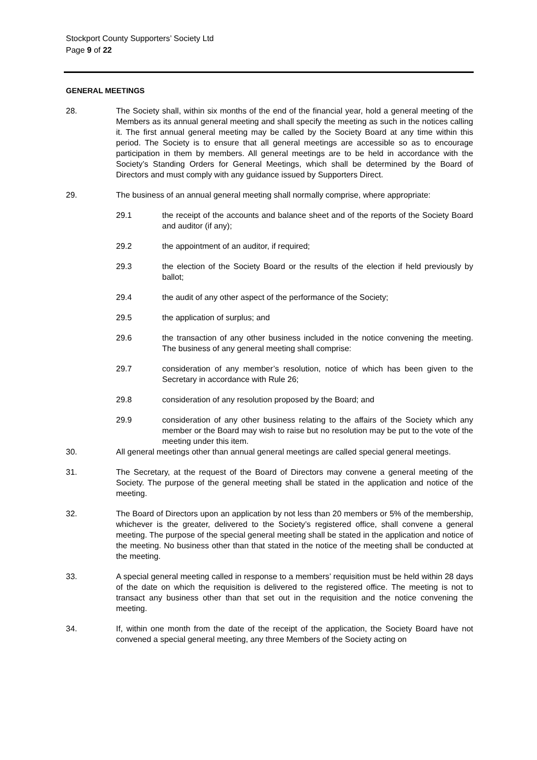Stockport County Supporters’ Society Ltd
Page 9 of 22
GENERAL MEETINGS
28. The Society shall, within six months of the end of the financial year, hold a general meeting of the Members as its annual general meeting and shall specify the meeting as such in the notices calling it. The first annual general meeting may be called by the Society Board at any time within this period. The Society is to ensure that all general meetings are accessible so as to encourage participation in them by members. All general meetings are to be held in accordance with the Society’s Standing Orders for General Meetings, which shall be determined by the Board of Directors and must comply with any guidance issued by Supporters Direct.
29. The business of an annual general meeting shall normally comprise, where appropriate:
29.1 the receipt of the accounts and balance sheet and of the reports of the Society Board and auditor (if any);
29.2 the appointment of an auditor, if required;
29.3 the election of the Society Board or the results of the election if held previously by ballot;
29.4 the audit of any other aspect of the performance of the Society;
29.5 the application of surplus; and
29.6 the transaction of any other business included in the notice convening the meeting. The business of any general meeting shall comprise:
29.7 consideration of any member’s resolution, notice of which has been given to the Secretary in accordance with Rule 26;
29.8 consideration of any resolution proposed by the Board; and
29.9 consideration of any other business relating to the affairs of the Society which any member or the Board may wish to raise but no resolution may be put to the vote of the meeting under this item.
30. All general meetings other than annual general meetings are called special general meetings.
31. The Secretary, at the request of the Board of Directors may convene a general meeting of the Society. The purpose of the general meeting shall be stated in the application and notice of the meeting.
32. The Board of Directors upon an application by not less than 20 members or 5% of the membership, whichever is the greater, delivered to the Society’s registered office, shall convene a general meeting. The purpose of the special general meeting shall be stated in the application and notice of the meeting. No business other than that stated in the notice of the meeting shall be conducted at the meeting.
33. A special general meeting called in response to a members’ requisition must be held within 28 days of the date on which the requisition is delivered to the registered office. The meeting is not to transact any business other than that set out in the requisition and the notice convening the meeting.
34. If, within one month from the date of the receipt of the application, the Society Board have not convened a special general meeting, any three Members of the Society acting on